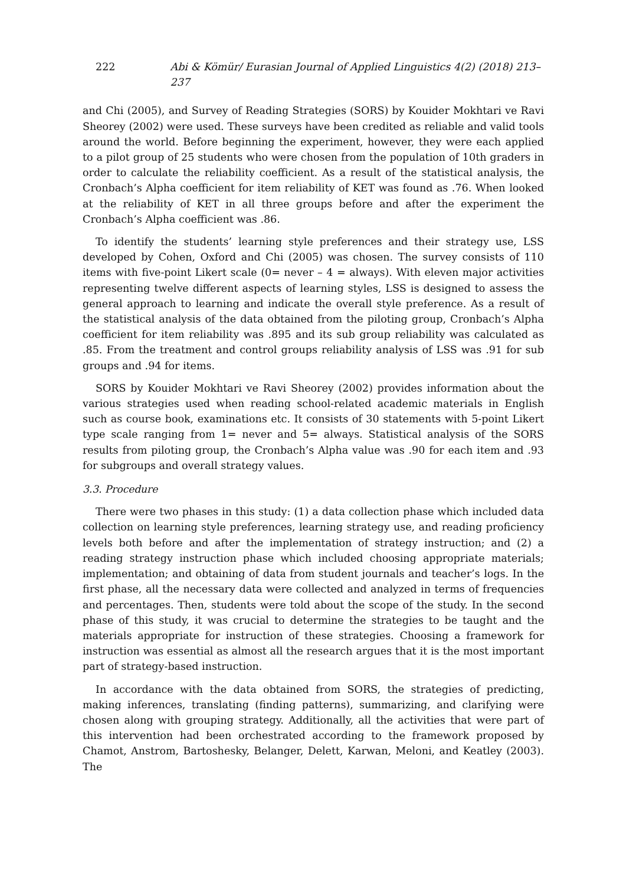222 Abi & Kömür/ Eurasian Journal of Applied Linguistics 4(2) (2018) 213–237
and Chi (2005), and Survey of Reading Strategies (SORS) by Kouider Mokhtari ve Ravi Sheorey (2002) were used. These surveys have been credited as reliable and valid tools around the world. Before beginning the experiment, however, they were each applied to a pilot group of 25 students who were chosen from the population of 10th graders in order to calculate the reliability coefficient. As a result of the statistical analysis, the Cronbach’s Alpha coefficient for item reliability of KET was found as .76. When looked at the reliability of KET in all three groups before and after the experiment the Cronbach’s Alpha coefficient was .86.
To identify the students’ learning style preferences and their strategy use, LSS developed by Cohen, Oxford and Chi (2005) was chosen. The survey consists of 110 items with five-point Likert scale (0= never – 4 = always). With eleven major activities representing twelve different aspects of learning styles, LSS is designed to assess the general approach to learning and indicate the overall style preference. As a result of the statistical analysis of the data obtained from the piloting group, Cronbach’s Alpha coefficient for item reliability was .895 and its sub group reliability was calculated as .85. From the treatment and control groups reliability analysis of LSS was .91 for sub groups and .94 for items.
SORS by Kouider Mokhtari ve Ravi Sheorey (2002) provides information about the various strategies used when reading school-related academic materials in English such as course book, examinations etc. It consists of 30 statements with 5-point Likert type scale ranging from 1= never and 5= always. Statistical analysis of the SORS results from piloting group, the Cronbach’s Alpha value was .90 for each item and .93 for subgroups and overall strategy values.
3.3. Procedure
There were two phases in this study: (1) a data collection phase which included data collection on learning style preferences, learning strategy use, and reading proficiency levels both before and after the implementation of strategy instruction; and (2) a reading strategy instruction phase which included choosing appropriate materials; implementation; and obtaining of data from student journals and teacher’s logs. In the first phase, all the necessary data were collected and analyzed in terms of frequencies and percentages. Then, students were told about the scope of the study. In the second phase of this study, it was crucial to determine the strategies to be taught and the materials appropriate for instruction of these strategies. Choosing a framework for instruction was essential as almost all the research argues that it is the most important part of strategy-based instruction.
In accordance with the data obtained from SORS, the strategies of predicting, making inferences, translating (finding patterns), summarizing, and clarifying were chosen along with grouping strategy. Additionally, all the activities that were part of this intervention had been orchestrated according to the framework proposed by Chamot, Anstrom, Bartoshesky, Belanger, Delett, Karwan, Meloni, and Keatley (2003). The